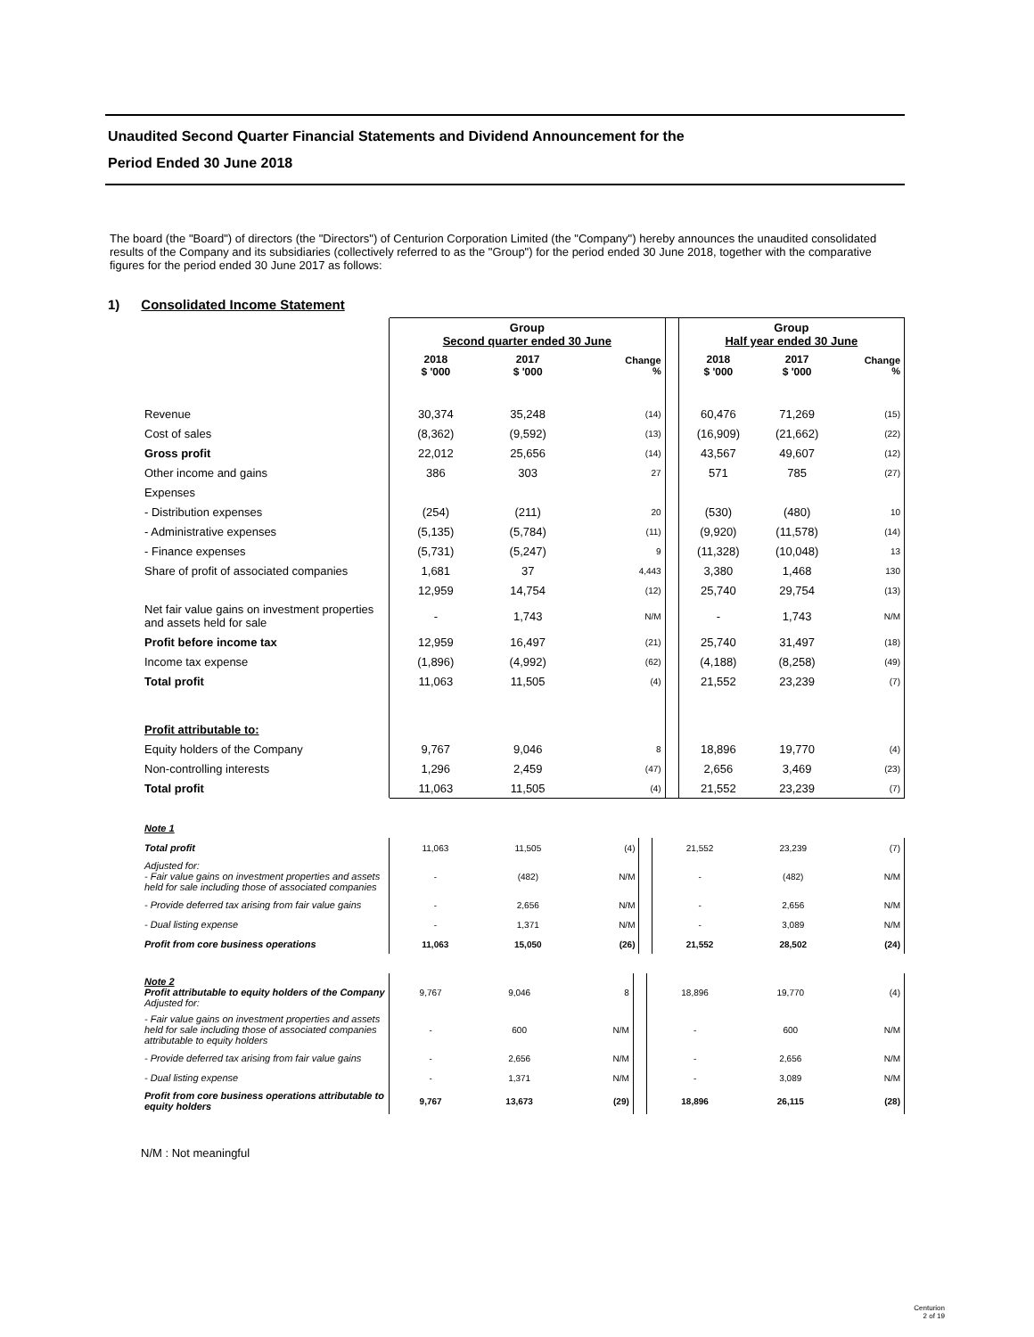Unaudited Second Quarter Financial Statements and Dividend Announcement for the
Period Ended 30 June 2018
The board (the "Board") of directors (the "Directors") of Centurion Corporation Limited (the "Company") hereby announces the unaudited consolidated results of the Company and its subsidiaries (collectively referred to as the "Group") for the period ended 30 June 2018, together with the comparative figures for the period ended 30 June 2017 as follows:
1) Consolidated Income Statement
| | Group Second quarter ended 30 June | | | | Group Half year ended 30 June | | |
| | 2018 $ '000 | 2017 $ '000 | Change % | | 2018 $ '000 | 2017 $ '000 | Change % |
| Revenue | 30,374 | 35,248 | (14) | | 60,476 | 71,269 | (15) |
| Cost of sales | (8,362) | (9,592) | (13) | | (16,909) | (21,662) | (22) |
| Gross profit | 22,012 | 25,656 | (14) | | 43,567 | 49,607 | (12) |
| Other income and gains | 386 | 303 | 27 | | 571 | 785 | (27) |
| Expenses | | | | | | | |
| - Distribution expenses | (254) | (211) | 20 | | (530) | (480) | 10 |
| - Administrative expenses | (5,135) | (5,784) | (11) | | (9,920) | (11,578) | (14) |
| - Finance expenses | (5,731) | (5,247) | 9 | | (11,328) | (10,048) | 13 |
| Share of profit of associated companies | 1,681 | 37 | 4,443 | | 3,380 | 1,468 | 130 |
| | 12,959 | 14,754 | (12) | | 25,740 | 29,754 | (13) |
| Net fair value gains on investment properties and assets held for sale | - | 1,743 | N/M | | - | 1,743 | N/M |
| Profit before income tax | 12,959 | 16,497 | (21) | | 25,740 | 31,497 | (18) |
| Income tax expense | (1,896) | (4,992) | (62) | | (4,188) | (8,258) | (49) |
| Total profit | 11,063 | 11,505 | (4) | | 21,552 | 23,239 | (7) |
| Profit attributable to: | | | | | | | |
| Equity holders of the Company | 9,767 | 9,046 | 8 | | 18,896 | 19,770 | (4) |
| Non-controlling interests | 1,296 | 2,459 | (47) | | 2,656 | 3,469 | (23) |
| Total profit | 11,063 | 11,505 | (4) | | 21,552 | 23,239 | (7) |
| Note 1 | | | | | | | |
| Total profit | 11,063 | 11,505 | (4) | | 21,552 | 23,239 | (7) |
| Adjusted for: - Fair value gains on investment properties and assets held for sale including those of associated companies | - | (482) | N/M | | - | (482) | N/M |
| - Provide deferred tax arising from fair value gains | - | 2,656 | N/M | | - | 2,656 | N/M |
| - Dual listing expense | - | 1,371 | N/M | | - | 3,089 | N/M |
| Profit from core business operations | 11,063 | 15,050 | (26) | | 21,552 | 28,502 | (24) |
| Note 2 Profit attributable to equity holders of the Company Adjusted for: | 9,767 | 9,046 | 8 | | 18,896 | 19,770 | (4) |
| - Fair value gains on investment properties and assets held for sale including those of associated companies attributable to equity holders | - | 600 | N/M | | - | 600 | N/M |
| - Provide deferred tax arising from fair value gains | - | 2,656 | N/M | | - | 2,656 | N/M |
| - Dual listing expense | - | 1,371 | N/M | | - | 3,089 | N/M |
| Profit from core business operations attributable to equity holders | 9,767 | 13,673 | (29) | | 18,896 | 26,115 | (28) |
N/M : Not meaningful
Centurion
2 of 19